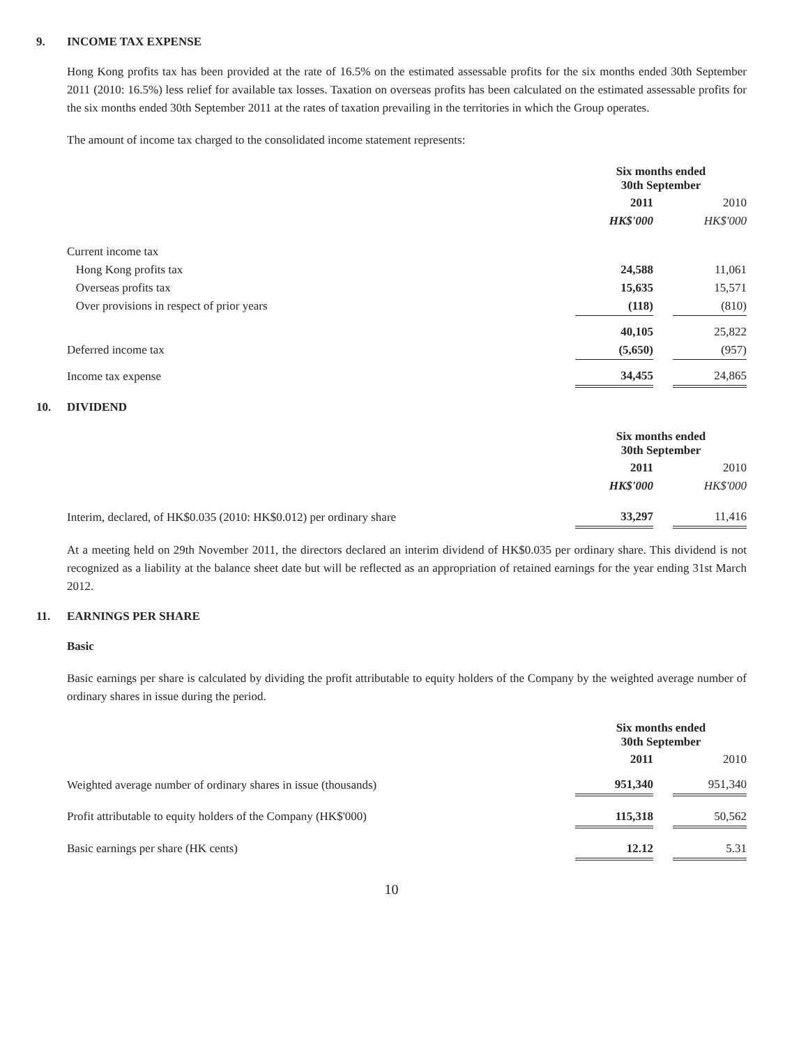9. INCOME TAX EXPENSE
Hong Kong profits tax has been provided at the rate of 16.5% on the estimated assessable profits for the six months ended 30th September 2011 (2010: 16.5%) less relief for available tax losses. Taxation on overseas profits has been calculated on the estimated assessable profits for the six months ended 30th September 2011 at the rates of taxation prevailing in the territories in which the Group operates.
The amount of income tax charged to the consolidated income statement represents:
| | Six months ended 30th September | | |
| --- | --- | --- | --- |
| | 2011 | | 2010 |
| | HK$'000 | | HK$'000 |
| Current income tax | | | |
| Hong Kong profits tax | 24,588 | | 11,061 |
| Overseas profits tax | 15,635 | | 15,571 |
| Over provisions in respect of prior years | (118) | | (810) |
| | 40,105 | | 25,822 |
| Deferred income tax | (5,650) | | (957) |
| Income tax expense | 34,455 | | 24,865 |
10. DIVIDEND
| | Six months ended 30th September | | |
| --- | --- | --- | --- |
| | 2011 | | 2010 |
| | HK$'000 | | HK$'000 |
| Interim, declared, of HK$0.035 (2010: HK$0.012) per ordinary share | 33,297 | | 11,416 |
At a meeting held on 29th November 2011, the directors declared an interim dividend of HK$0.035 per ordinary share. This dividend is not recognized as a liability at the balance sheet date but will be reflected as an appropriation of retained earnings for the year ending 31st March 2012.
11. EARNINGS PER SHARE
Basic
Basic earnings per share is calculated by dividing the profit attributable to equity holders of the Company by the weighted average number of ordinary shares in issue during the period.
| | Six months ended 30th September | | |
| --- | --- | --- | --- |
| | 2011 | | 2010 |
| Weighted average number of ordinary shares in issue (thousands) | 951,340 | | 951,340 |
| Profit attributable to equity holders of the Company (HK$'000) | 115,318 | | 50,562 |
| Basic earnings per share (HK cents) | 12.12 | | 5.31 |
10